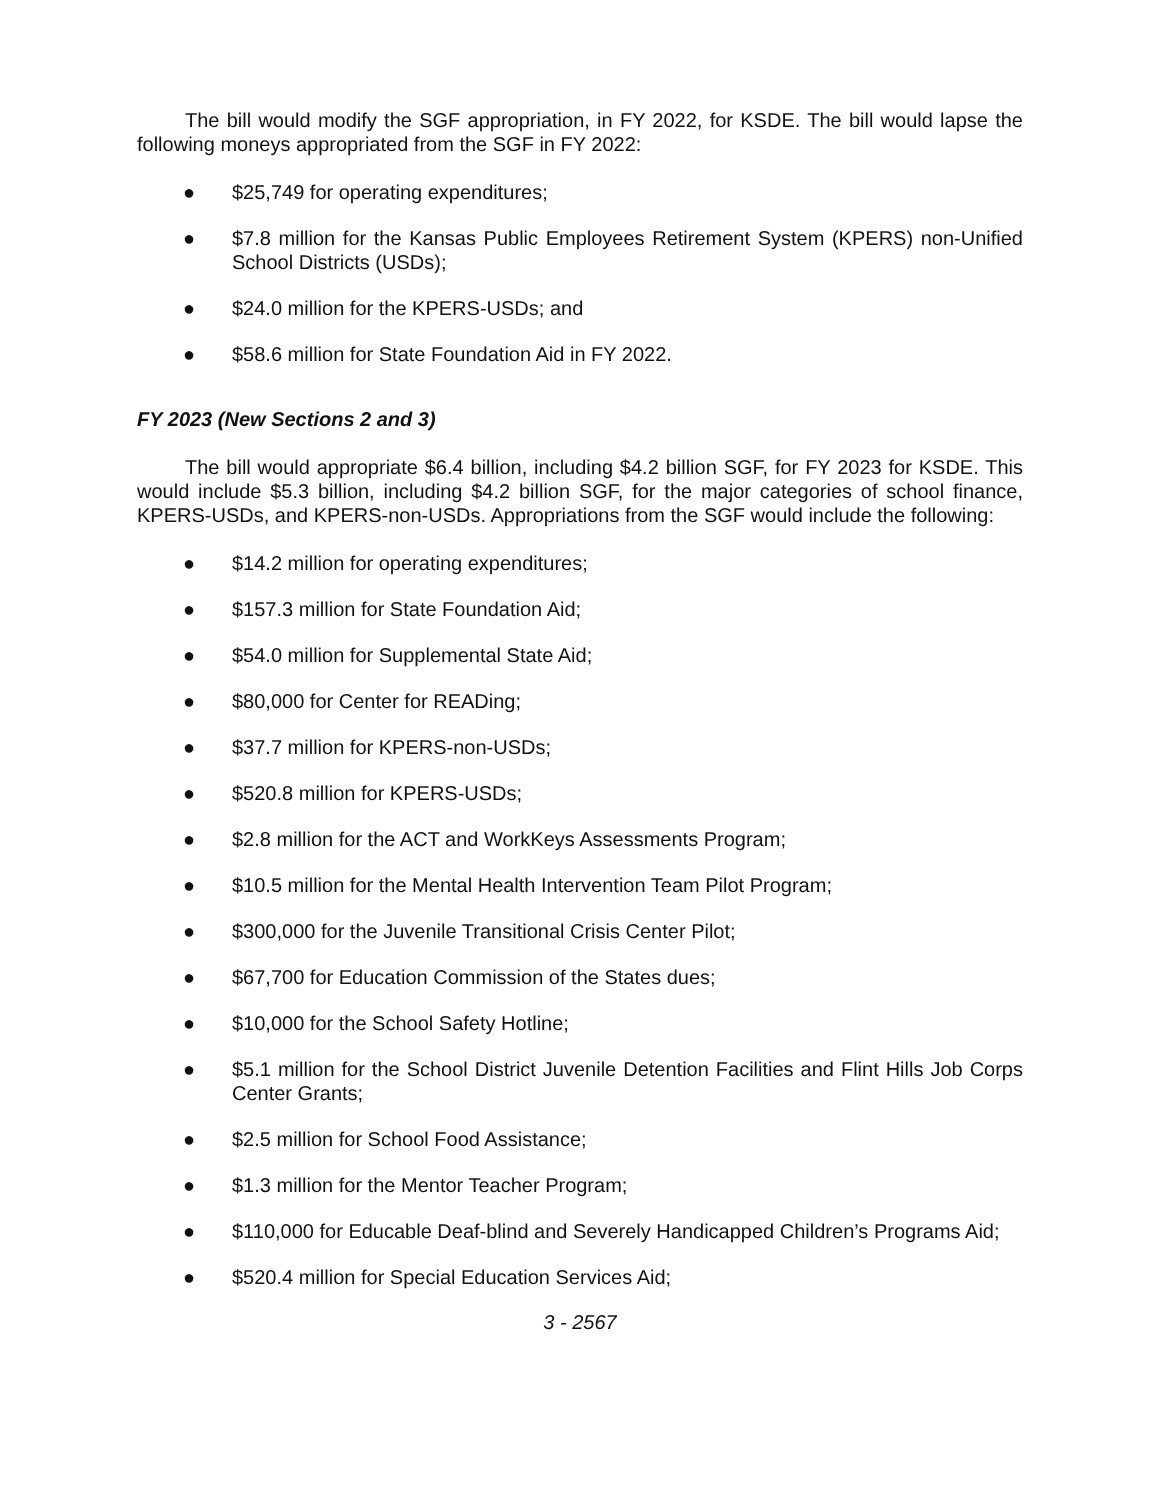The bill would modify the SGF appropriation, in FY 2022, for KSDE. The bill would lapse the following moneys appropriated from the SGF in FY 2022:
● $25,749 for operating expenditures;
● $7.8 million for the Kansas Public Employees Retirement System (KPERS) non-Unified School Districts (USDs);
● $24.0 million for the KPERS-USDs; and
● $58.6 million for State Foundation Aid in FY 2022.
FY 2023 (New Sections 2 and 3)
The bill would appropriate $6.4 billion, including $4.2 billion SGF, for FY 2023 for KSDE. This would include $5.3 billion, including $4.2 billion SGF, for the major categories of school finance, KPERS-USDs, and KPERS-non-USDs. Appropriations from the SGF would include the following:
● $14.2 million for operating expenditures;
● $157.3 million for State Foundation Aid;
● $54.0 million for Supplemental State Aid;
● $80,000 for Center for READing;
● $37.7 million for KPERS-non-USDs;
● $520.8 million for KPERS-USDs;
● $2.8 million for the ACT and WorkKeys Assessments Program;
● $10.5 million for the Mental Health Intervention Team Pilot Program;
● $300,000 for the Juvenile Transitional Crisis Center Pilot;
● $67,700 for Education Commission of the States dues;
● $10,000 for the School Safety Hotline;
● $5.1 million for the School District Juvenile Detention Facilities and Flint Hills Job Corps Center Grants;
● $2.5 million for School Food Assistance;
● $1.3 million for the Mentor Teacher Program;
● $110,000 for Educable Deaf-blind and Severely Handicapped Children’s Programs Aid;
● $520.4 million for Special Education Services Aid;
3 - 2567